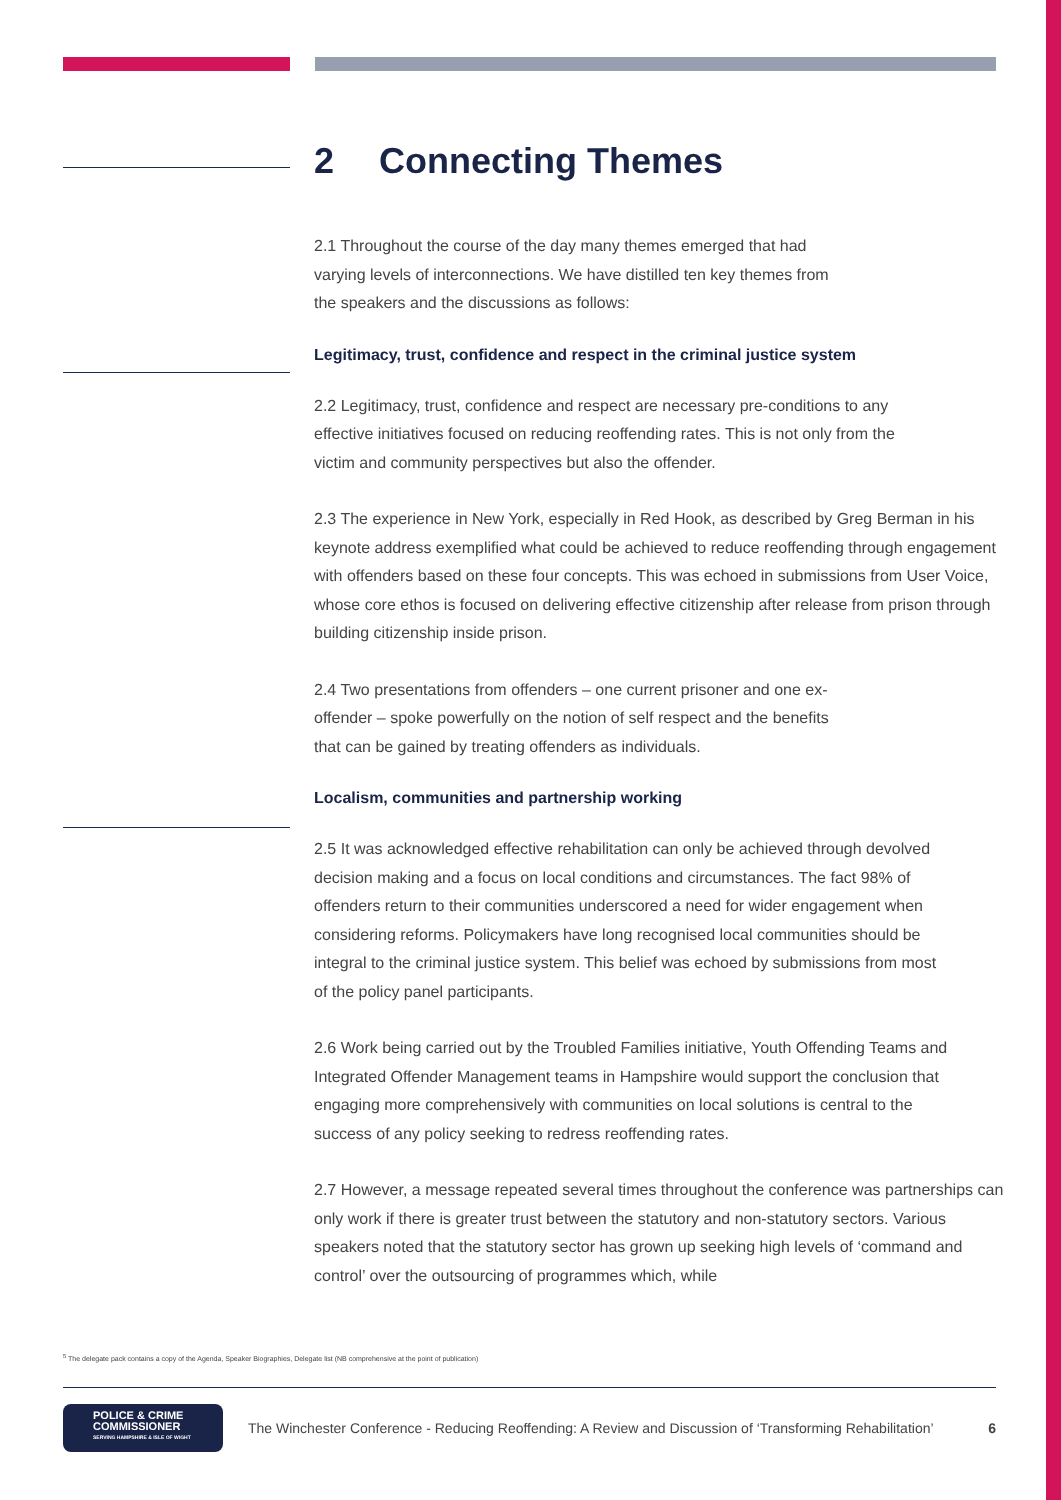2 Connecting Themes
2.1 Throughout the course of the day many themes emerged that had varying levels of interconnections. We have distilled ten key themes from the speakers and the discussions as follows:
Legitimacy, trust, confidence and respect in the criminal justice system
2.2 Legitimacy, trust, confidence and respect are necessary pre-conditions to any effective initiatives focused on reducing reoffending rates. This is not only from the victim and community perspectives but also the offender.
2.3 The experience in New York, especially in Red Hook, as described by Greg Berman in his keynote address exemplified what could be achieved to reduce reoffending through engagement with offenders based on these four concepts. This was echoed in submissions from User Voice, whose core ethos is focused on delivering effective citizenship after release from prison through building citizenship inside prison.
2.4 Two presentations from offenders – one current prisoner and one ex-offender – spoke powerfully on the notion of self respect and the benefits that can be gained by treating offenders as individuals.
Localism, communities and partnership working
2.5 It was acknowledged effective rehabilitation can only be achieved through devolved decision making and a focus on local conditions and circumstances. The fact 98% of offenders return to their communities underscored a need for wider engagement when considering reforms. Policymakers have long recognised local communities should be integral to the criminal justice system. This belief was echoed by submissions from most of the policy panel participants.
2.6 Work being carried out by the Troubled Families initiative, Youth Offending Teams and Integrated Offender Management teams in Hampshire would support the conclusion that engaging more comprehensively with communities on local solutions is central to the success of any policy seeking to redress reoffending rates.
2.7 However, a message repeated several times throughout the conference was partnerships can only work if there is greater trust between the statutory and non-statutory sectors. Various speakers noted that the statutory sector has grown up seeking high levels of ‘command and control’ over the outsourcing of programmes which, while
<sup>5</sup> The delegate pack contains a copy of the Agenda, Speaker Biographies, Delegate list (NB comprehensive at the point of publication)
POLICE & CRIME
COMMISSIONER
SERVING HAMPSHIRE & ISLE OF WIGHT
The Winchester Conference - Reducing Reoffending: A Review and Discussion of ‘Transforming Rehabilitation’ 6